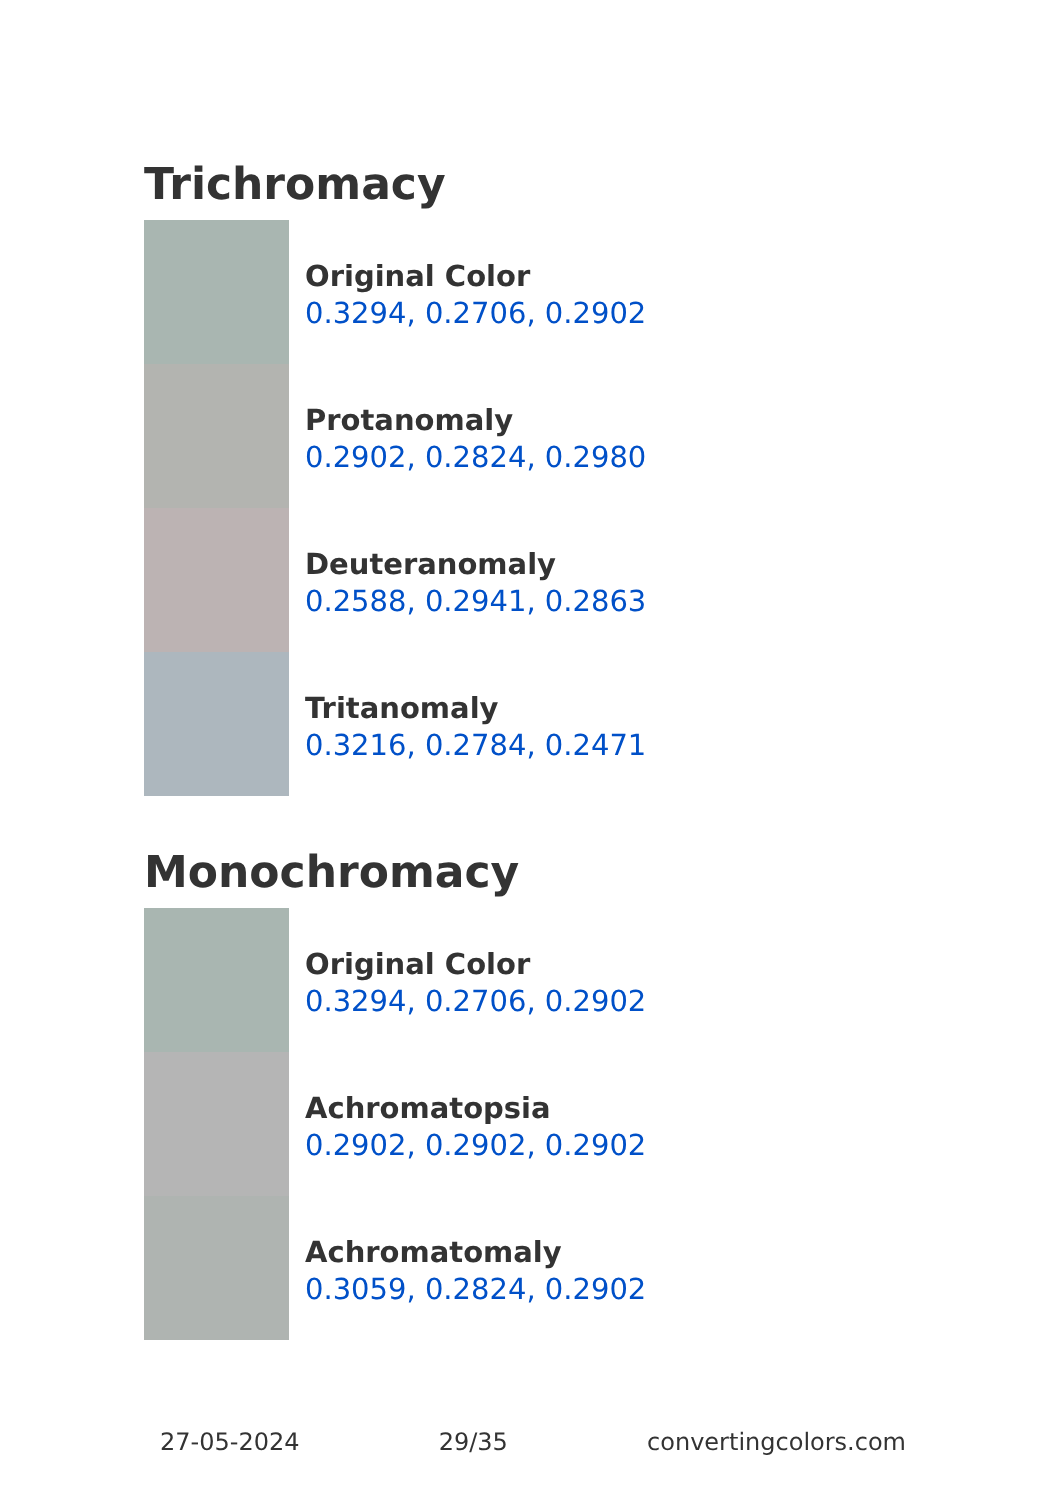Trichromacy
Original Color
0.3294, 0.2706, 0.2902
Protanomaly
0.2902, 0.2824, 0.2980
Deuteranomaly
0.2588, 0.2941, 0.2863
Tritanomaly
0.3216, 0.2784, 0.2471
Monochromacy
Original Color
0.3294, 0.2706, 0.2902
Achromatopsia
0.2902, 0.2902, 0.2902
Achromatomaly
0.3059, 0.2824, 0.2902
27-05-2024 29/35 convertingcolors.com